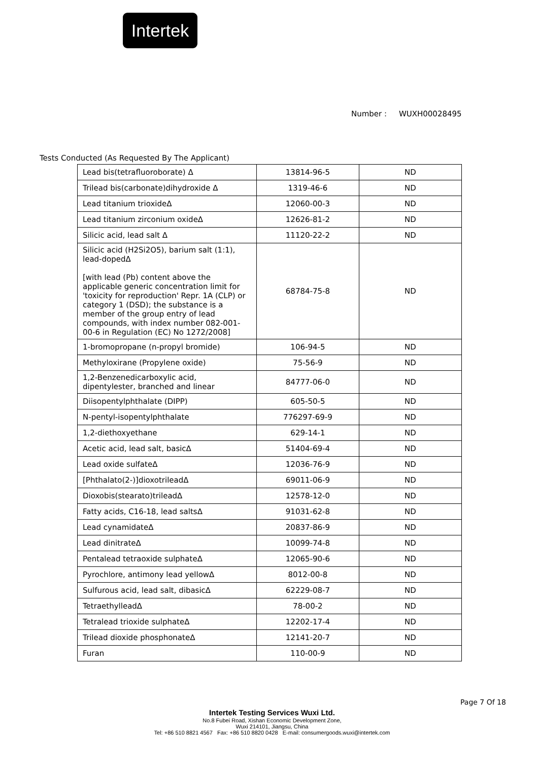Intertek
Number : WUXH00028495
Tests Conducted (As Requested By The Applicant)
| Lead bis(tetrafluoroborate) Δ | 13814-96-5 | ND |
| Trilead bis(carbonate)dihydroxide Δ | 1319-46-6 | ND |
| Lead titanium trioxideΔ | 12060-00-3 | ND |
| Lead titanium zirconium oxideΔ | 12626-81-2 | ND |
| Silicic acid, lead salt Δ | 11120-22-2 | ND |
| Silicic acid (H2Si2O5), barium salt (1:1), lead-dopedΔ [with lead (Pb) content above the applicable generic concentration limit for 'toxicity for reproduction' Repr. 1A (CLP) or category 1 (DSD); the substance is a member of the group entry of lead compounds, with index number 082-001-00-6 in Regulation (EC) No 1272/2008] | 68784-75-8 | ND |
| 1-bromopropane (n-propyl bromide) | 106-94-5 | ND |
| Methyloxirane (Propylene oxide) | 75-56-9 | ND |
| 1,2-Benzenedicarboxylic acid, dipentylester, branched and linear | 84777-06-0 | ND |
| Diisopentylphthalate (DIPP) | 605-50-5 | ND |
| N-pentyl-isopentylphthalate | 776297-69-9 | ND |
| 1,2-diethoxyethane | 629-14-1 | ND |
| Acetic acid, lead salt, basicΔ | 51404-69-4 | ND |
| Lead oxide sulfateΔ | 12036-76-9 | ND |
| [Phthalato(2-)]dioxotrileadΔ | 69011-06-9 | ND |
| Dioxobis(stearato)trileadΔ | 12578-12-0 | ND |
| Fatty acids, C16-18, lead saltsΔ | 91031-62-8 | ND |
| Lead cynamidateΔ | 20837-86-9 | ND |
| Lead dinitrateΔ | 10099-74-8 | ND |
| Pentalead tetraoxide sulphateΔ | 12065-90-6 | ND |
| Pyrochlore, antimony lead yellowΔ | 8012-00-8 | ND |
| Sulfurous acid, lead salt, dibasicΔ | 62229-08-7 | ND |
| TetraethylleadΔ | 78-00-2 | ND |
| Tetralead trioxide sulphateΔ | 12202-17-4 | ND |
| Trilead dioxide phosphonateΔ | 12141-20-7 | ND |
| Furan | 110-00-9 | ND |
Page 7 Of 18
Intertek Testing Services Wuxi Ltd.
No.8 Fubei Road, Xishan Economic Development Zone,
Wuxi 214101, Jiangsu, China
Tel: +86 510 8821 4567 Fax: +86 510 8820 0428 E-mail: consumergoods.wuxi@intertek.com